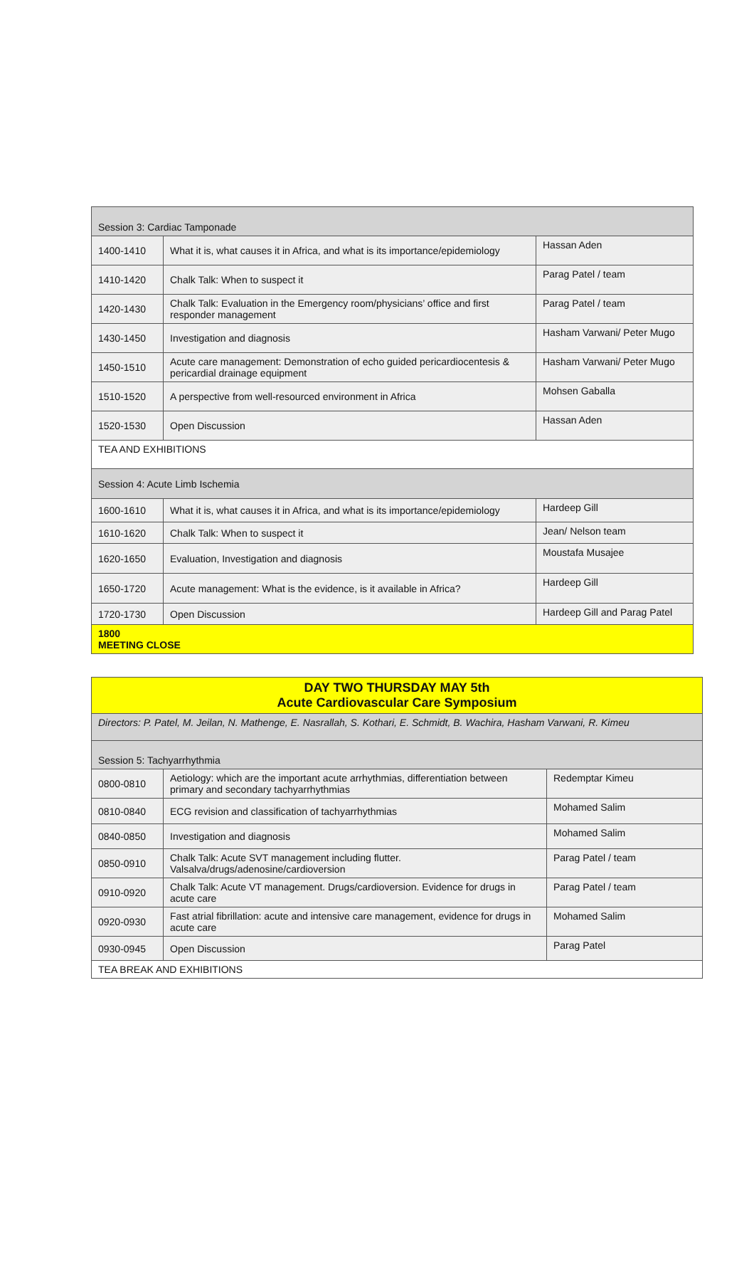| Session 3: Cardiac Tamponade | | |
| 1400-1410 | What it is, what causes it in Africa, and what is its importance/epidemiology | Hassan Aden |
| 1410-1420 | Chalk Talk: When to suspect it | Parag Patel / team |
| 1420-1430 | Chalk Talk: Evaluation in the Emergency room/physicians’ office and first responder management | Parag Patel / team |
| 1430-1450 | Investigation and diagnosis | Hasham Varwani/ Peter Mugo |
| 1450-1510 | Acute care management: Demonstration of echo guided pericardiocentesis & pericardial drainage equipment | Hasham Varwani/ Peter Mugo |
| 1510-1520 | A perspective from well-resourced environment in Africa | Mohsen Gaballa |
| 1520-1530 | Open Discussion | Hassan Aden |
| TEA AND EXHIBITIONS | | |
| Session 4: Acute Limb Ischemia | | |
| 1600-1610 | What it is, what causes it in Africa, and what is its importance/epidemiology | Hardeep Gill |
| 1610-1620 | Chalk Talk: When to suspect it | Jean/ Nelson team |
| 1620-1650 | Evaluation, Investigation and diagnosis | Moustafa Musajee |
| 1650-1720 | Acute management: What is the evidence, is it available in Africa? | Hardeep Gill |
| 1720-1730 | Open Discussion | Hardeep Gill and Parag Patel |
| 1800 MEETING CLOSE | | |
| DAY TWO THURSDAY MAY 5th Acute Cardiovascular Care Symposium | | |
| Directors: P. Patel, M. Jeilan, N. Mathenge, E. Nasrallah, S. Kothari, E. Schmidt, B. Wachira, Hasham Varwani, R. Kimeu | | |
| Session 5: Tachyarrhythmia | | |
| 0800-0810 | Aetiology: which are the important acute arrhythmias, differentiation between primary and secondary tachyarrhythmias | Redemptar Kimeu |
| 0810-0840 | ECG revision and classification of tachyarrhythmias | Mohamed Salim |
| 0840-0850 | Investigation and diagnosis | Mohamed Salim |
| 0850-0910 | Chalk Talk: Acute SVT management including flutter. Valsalva/drugs/adenosine/cardioversion | Parag Patel / team |
| 0910-0920 | Chalk Talk: Acute VT management. Drugs/cardioversion. Evidence for drugs in acute care | Parag Patel / team |
| 0920-0930 | Fast atrial fibrillation: acute and intensive care management, evidence for drugs in acute care | Mohamed Salim |
| 0930-0945 | Open Discussion | Parag Patel |
| TEA BREAK AND EXHIBITIONS | | |